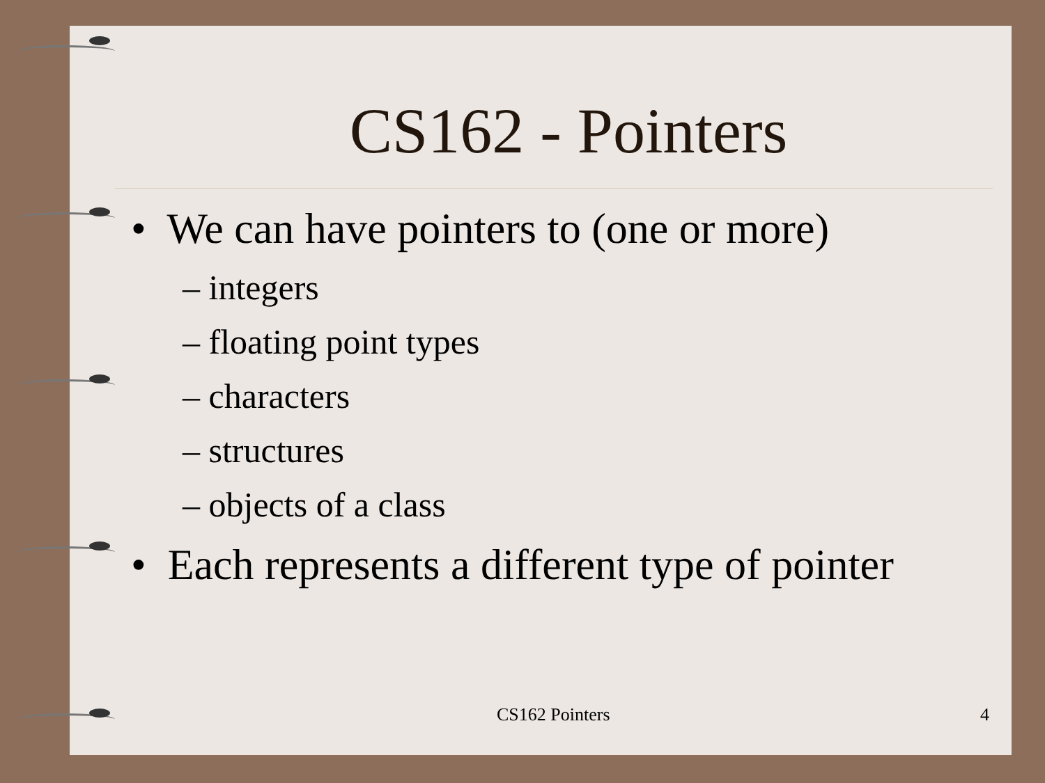CS162 - Pointers
• We can have pointers to (one or more)
– integers
– floating point types
– characters
– structures
– objects of a class
• Each represents a different type of pointer
CS162 Pointers 4